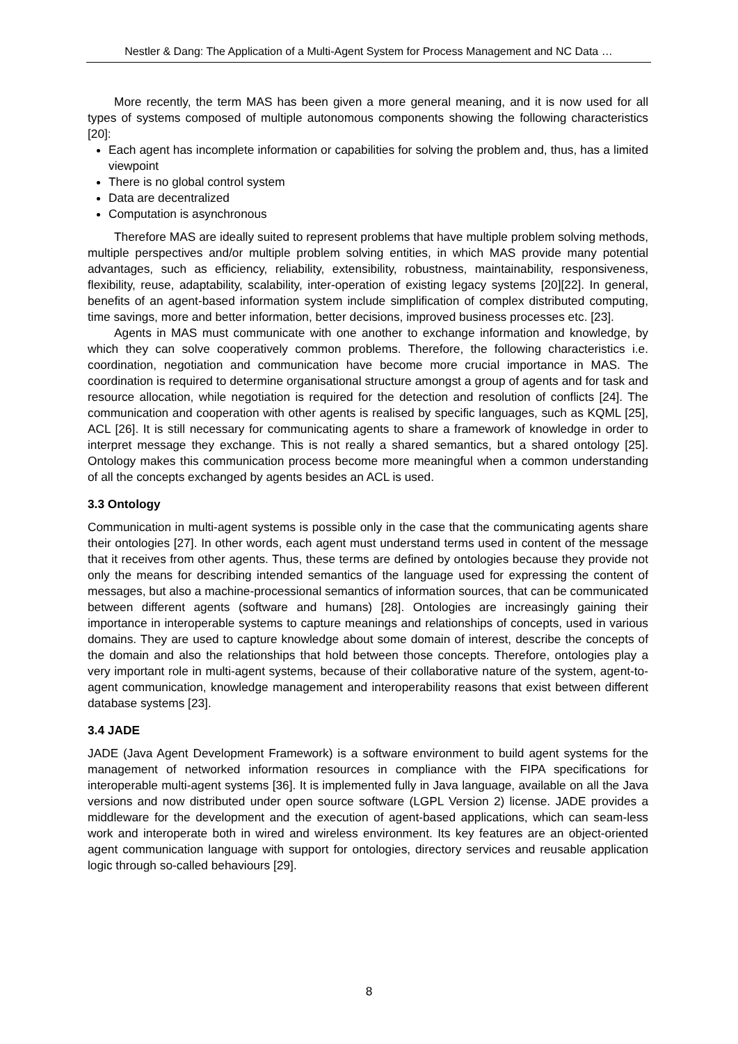Nestler & Dang: The Application of a Multi-Agent System for Process Management and NC Data …
More recently, the term MAS has been given a more general meaning, and it is now used for all types of systems composed of multiple autonomous components showing the following characteristics [20]:
Each agent has incomplete information or capabilities for solving the problem and, thus, has a limited viewpoint
There is no global control system
Data are decentralized
Computation is asynchronous
Therefore MAS are ideally suited to represent problems that have multiple problem solving methods, multiple perspectives and/or multiple problem solving entities, in which MAS provide many potential advantages, such as efficiency, reliability, extensibility, robustness, maintainability, responsiveness, flexibility, reuse, adaptability, scalability, inter-operation of existing legacy systems [20][22]. In general, benefits of an agent-based information system include simplification of complex distributed computing, time savings, more and better information, better decisions, improved business processes etc. [23].
Agents in MAS must communicate with one another to exchange information and knowledge, by which they can solve cooperatively common problems. Therefore, the following characteristics i.e. coordination, negotiation and communication have become more crucial importance in MAS. The coordination is required to determine organisational structure amongst a group of agents and for task and resource allocation, while negotiation is required for the detection and resolution of conflicts [24]. The communication and cooperation with other agents is realised by specific languages, such as KQML [25], ACL [26]. It is still necessary for communicating agents to share a framework of knowledge in order to interpret message they exchange. This is not really a shared semantics, but a shared ontology [25]. Ontology makes this communication process become more meaningful when a common understanding of all the concepts exchanged by agents besides an ACL is used.
3.3 Ontology
Communication in multi-agent systems is possible only in the case that the communicating agents share their ontologies [27]. In other words, each agent must understand terms used in content of the message that it receives from other agents. Thus, these terms are defined by ontologies because they provide not only the means for describing intended semantics of the language used for expressing the content of messages, but also a machine-processional semantics of information sources, that can be communicated between different agents (software and humans) [28]. Ontologies are increasingly gaining their importance in interoperable systems to capture meanings and relationships of concepts, used in various domains. They are used to capture knowledge about some domain of interest, describe the concepts of the domain and also the relationships that hold between those concepts. Therefore, ontologies play a very important role in multi-agent systems, because of their collaborative nature of the system, agent-to-agent communication, knowledge management and interoperability reasons that exist between different database systems [23].
3.4 JADE
JADE (Java Agent Development Framework) is a software environment to build agent systems for the management of networked information resources in compliance with the FIPA specifications for interoperable multi-agent systems [36]. It is implemented fully in Java language, available on all the Java versions and now distributed under open source software (LGPL Version 2) license. JADE provides a middleware for the development and the execution of agent-based applications, which can seam-less work and interoperate both in wired and wireless environment. Its key features are an object-oriented agent communication language with support for ontologies, directory services and reusable application logic through so-called behaviours [29].
8